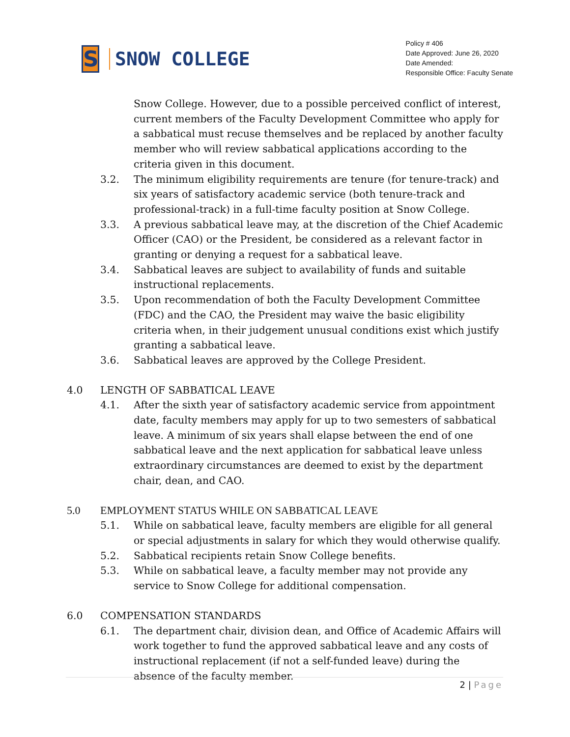S
SNOW COLLEGE
Policy # 406
Date Approved: June 26, 2020
Date Amended:
Responsible Office: Faculty Senate
Snow College. However, due to a possible perceived conflict of interest, current members of the Faculty Development Committee who apply for a sabbatical must recuse themselves and be replaced by another faculty member who will review sabbatical applications according to the criteria given in this document.
3.2. The minimum eligibility requirements are tenure (for tenure-track) and six years of satisfactory academic service (both tenure-track and professional-track) in a full-time faculty position at Snow College.
3.3. A previous sabbatical leave may, at the discretion of the Chief Academic Officer (CAO) or the President, be considered as a relevant factor in granting or denying a request for a sabbatical leave.
3.4. Sabbatical leaves are subject to availability of funds and suitable instructional replacements.
3.5. Upon recommendation of both the Faculty Development Committee (FDC) and the CAO, the President may waive the basic eligibility criteria when, in their judgement unusual conditions exist which justify granting a sabbatical leave.
3.6. Sabbatical leaves are approved by the College President.
4.0 LENGTH OF SABBATICAL LEAVE
4.1. After the sixth year of satisfactory academic service from appointment date, faculty members may apply for up to two semesters of sabbatical leave. A minimum of six years shall elapse between the end of one sabbatical leave and the next application for sabbatical leave unless extraordinary circumstances are deemed to exist by the department chair, dean, and CAO.
5.0 EMPLOYMENT STATUS WHILE ON SABBATICAL LEAVE
5.1. While on sabbatical leave, faculty members are eligible for all general or special adjustments in salary for which they would otherwise qualify.
5.2. Sabbatical recipients retain Snow College benefits.
5.3. While on sabbatical leave, a faculty member may not provide any service to Snow College for additional compensation.
6.0 COMPENSATION STANDARDS
6.1. The department chair, division dean, and Office of Academic Affairs will work together to fund the approved sabbatical leave and any costs of instructional replacement (if not a self-funded leave) during the absence of the faculty member.
2 | Page